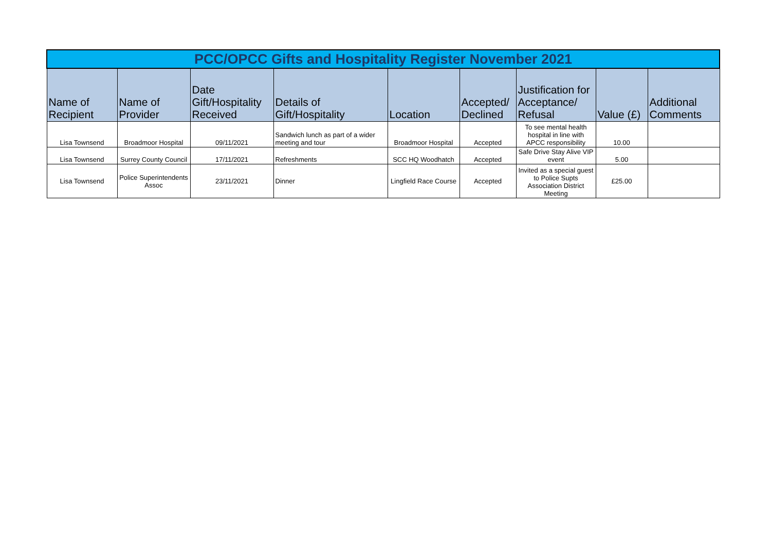| PCC/OPCC Gifts and Hospitality Register November 2021 | | | | | | | | |
| --- | --- | --- | --- | --- | --- | --- | --- | --- |
| Name of Recipient | Name of Provider | Date Gift/Hospitality Received | Details of Gift/Hospitality | Location | Accepted/ Declined | Justification for Acceptance/ Refusal | Value (£) | Additional Comments |
| Lisa Townsend | Broadmoor Hospital | 09/11/2021 | Sandwich lunch as part of a wider meeting and tour | Broadmoor Hospital | Accepted | To see mental health hospital in line with APCC responsibility | 10.00 | |
| Lisa Townsend | Surrey County Council | 17/11/2021 | Refreshments | SCC HQ Woodhatch | Accepted | Safe Drive Stay Alive VIP event | 5.00 | |
| Lisa Townsend | Police Superintendents Assoc | 23/11/2021 | Dinner | Lingfield Race Course | Accepted | Invited as a special guest to Police Supts Association District Meeting | £25.00 | |